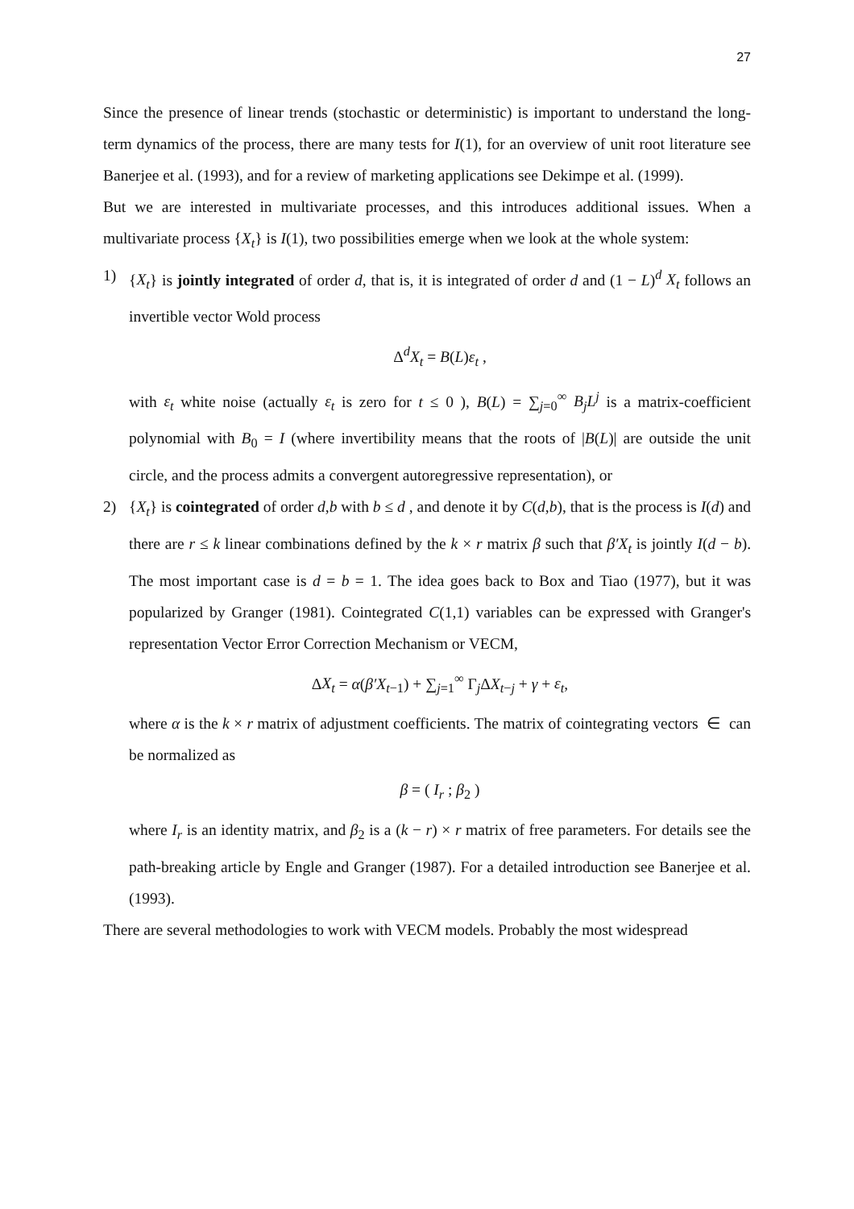27
Since the presence of linear trends (stochastic or deterministic) is important to understand the long-term dynamics of the process, there are many tests for I(1), for an overview of unit root literature see Banerjee et al. (1993), and for a review of marketing applications see Dekimpe et al. (1999).
But we are interested in multivariate processes, and this introduces additional issues. When a multivariate process {X<sub>t</sub>} is I(1), two possibilities emerge when we look at the whole system:
1) {X<sub>t</sub>} is jointly integrated of order d, that is, it is integrated of order d and (1 − L)<sup>d</sup> X<sub>t</sub> follows an invertible vector Wold process
Δ<sup>d</sup>X<sub>t</sub> = B(L)ε<sub>t</sub> ,
with ε<sub>t</sub> white noise (actually ε<sub>t</sub> is zero for t ≤ 0 ), B(L) = ∑<sub>j=0</sub><sup>∞</sup> B<sub>j</sub>L<sup>j</sup> is a matrix-coefficient polynomial with B<sub>0</sub> = I (where invertibility means that the roots of |B(L)| are outside the unit circle, and the process admits a convergent autoregressive representation), or
2) {X<sub>t</sub>} is cointegrated of order d,b with b ≤ d , and denote it by C(d,b), that is the process is I(d) and there are r ≤ k linear combinations defined by the k × r matrix β such that β′X<sub>t</sub> is jointly I(d − b). The most important case is d = b = 1. The idea goes back to Box and Tiao (1977), but it was popularized by Granger (1981). Cointegrated C(1,1) variables can be expressed with Granger's representation Vector Error Correction Mechanism or VECM,
ΔX<sub>t</sub> = α(β′X<sub>t−1</sub>) + ∑<sub>j=1</sub><sup>∞</sup> Γ<sub>j</sub>ΔX<sub>t−j</sub> + γ + ε<sub>t</sub>,
where α is the k × r matrix of adjustment coefficients. The matrix of cointegrating vectors ∈ can be normalized as
β = ( I<sub>r</sub> ; β<sub>2</sub> )
where I<sub>r</sub> is an identity matrix, and β<sub>2</sub> is a (k − r) × r matrix of free parameters. For details see the path-breaking article by Engle and Granger (1987). For a detailed introduction see Banerjee et al. (1993).
There are several methodologies to work with VECM models. Probably the most widespread